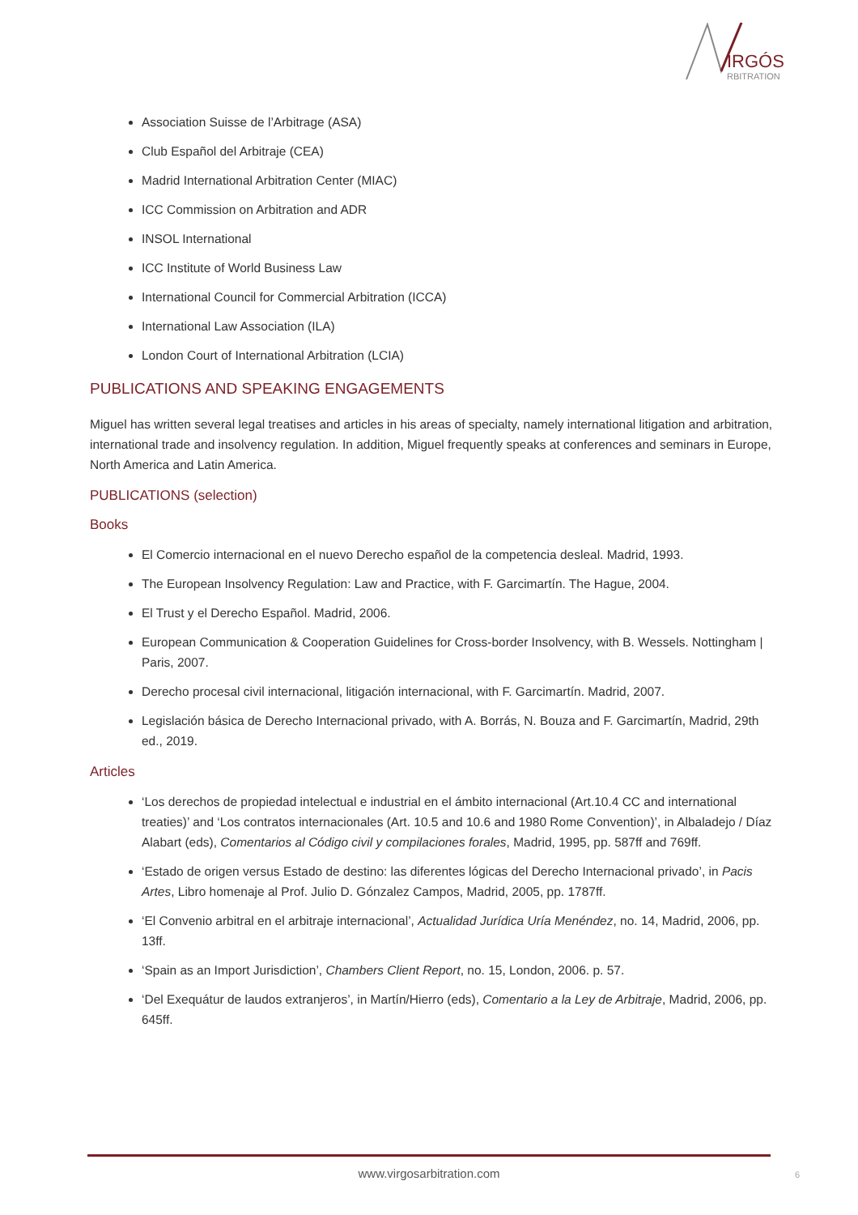IRGÓS
RBITRATION
Association Suisse de l’Arbitrage (ASA)
Club Español del Arbitraje (CEA)
Madrid International Arbitration Center (MIAC)
ICC Commission on Arbitration and ADR
INSOL International
ICC Institute of World Business Law
International Council for Commercial Arbitration (ICCA)
International Law Association (ILA)
London Court of International Arbitration (LCIA)
PUBLICATIONS AND SPEAKING ENGAGEMENTS
Miguel has written several legal treatises and articles in his areas of specialty, namely international litigation and arbitration, international trade and insolvency regulation. In addition, Miguel frequently speaks at conferences and seminars in Europe, North America and Latin America.
PUBLICATIONS (selection)
Books
El Comercio internacional en el nuevo Derecho español de la competencia desleal. Madrid, 1993.
The European Insolvency Regulation: Law and Practice, with F. Garcimartín. The Hague, 2004.
El Trust y el Derecho Español. Madrid, 2006.
European Communication & Cooperation Guidelines for Cross-border Insolvency, with B. Wessels. Nottingham | Paris, 2007.
Derecho procesal civil internacional, litigación internacional, with F. Garcimartín. Madrid, 2007.
Legislación básica de Derecho Internacional privado, with A. Borrás, N. Bouza and F. Garcimartín, Madrid, 29th ed., 2019.
Articles
‘Los derechos de propiedad intelectual e industrial en el ámbito internacional (Art.10.4 CC and international treaties)’ and ‘Los contratos internacionales (Art. 10.5 and 10.6 and 1980 Rome Convention)’, in Albaladejo / Díaz Alabart (eds), Comentarios al Código civil y compilaciones forales, Madrid, 1995, pp. 587ff and 769ff.
‘Estado de origen versus Estado de destino: las diferentes lógicas del Derecho Internacional privado’, in Pacis Artes, Libro homenaje al Prof. Julio D. Gónzalez Campos, Madrid, 2005, pp. 1787ff.
‘El Convenio arbitral en el arbitraje internacional’, Actualidad Jurídica Uría Menéndez, no. 14, Madrid, 2006, pp. 13ff.
‘Spain as an Import Jurisdiction’, Chambers Client Report, no. 15, London, 2006. p. 57.
‘Del Exequátur de laudos extranjeros’, in Martín/Hierro (eds), Comentario a la Ley de Arbitraje, Madrid, 2006, pp. 645ff.
www.virgosarbitration.com 6